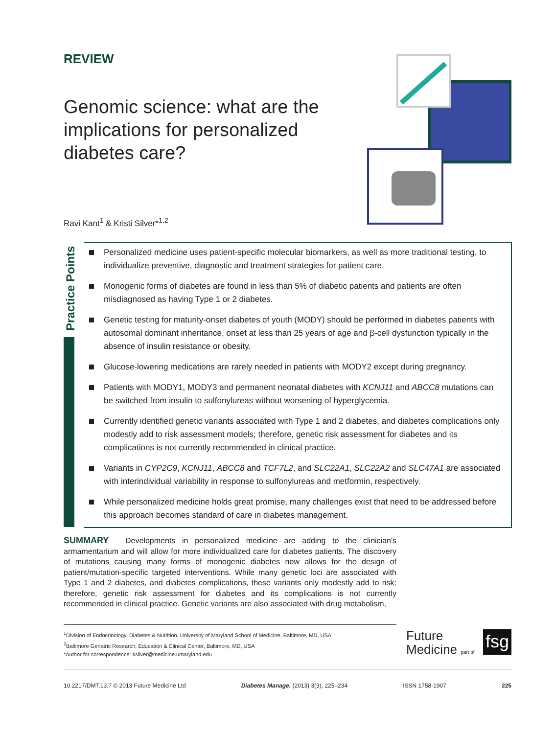REVIEW
Genomic science: what are the implications for personalized diabetes care?
Ravi Kant<sup>1</sup> & Kristi Silver*<sup>1,2</sup>
Practice Points
Personalized medicine uses patient-specific molecular biomarkers, as well as more traditional testing, to individualize preventive, diagnostic and treatment strategies for patient care.
Monogenic forms of diabetes are found in less than 5% of diabetic patients and patients are often misdiagnosed as having Type 1 or 2 diabetes.
Genetic testing for maturity-onset diabetes of youth (MODY) should be performed in diabetes patients with autosomal dominant inheritance, onset at less than 25 years of age and β-cell dysfunction typically in the absence of insulin resistance or obesity.
Glucose-lowering medications are rarely needed in patients with MODY2 except during pregnancy.
Patients with MODY1, MODY3 and permanent neonatal diabetes with KCNJ11 and ABCC8 mutations can be switched from insulin to sulfonylureas without worsening of hyperglycemia.
Currently identified genetic variants associated with Type 1 and 2 diabetes, and diabetes complications only modestly add to risk assessment models; therefore, genetic risk assessment for diabetes and its complications is not currently recommended in clinical practice.
Variants in CYP2C9, KCNJ11, ABCC8 and TCF7L2, and SLC22A1, SLC22A2 and SLC47A1 are associated with interindividual variability in response to sulfonylureas and metformin, respectively.
While personalized medicine holds great promise, many challenges exist that need to be addressed before this approach becomes standard of care in diabetes management.
SUMMARY Developments in personalized medicine are adding to the clinician's armamentarium and will allow for more individualized care for diabetes patients. The discovery of mutations causing many forms of monogenic diabetes now allows for the design of patient/mutation-specific targeted interventions. While many genetic loci are associated with Type 1 and 2 diabetes, and diabetes complications, these variants only modestly add to risk; therefore, genetic risk assessment for diabetes and its complications is not currently recommended in clinical practice. Genetic variants are also associated with drug metabolism,
<sup>1</sup> Division of Endocrinology, Diabetes & Nutrition, University of Maryland School of Medicine, Baltimore, MD, USA
<sup>2</sup> Baltimore Geriatric Research, Education & Clinical Center, Baltimore, MD, USA
*Author for correspondence: ksilver@medicine.umaryland.edu
Future
Medicine part of
fsg
10.2217/DMT.13.7 © 2013 Future Medicine Ltd Diabetes Manage. (2013) 3(3), 225–234 ISSN 1758-1907 225